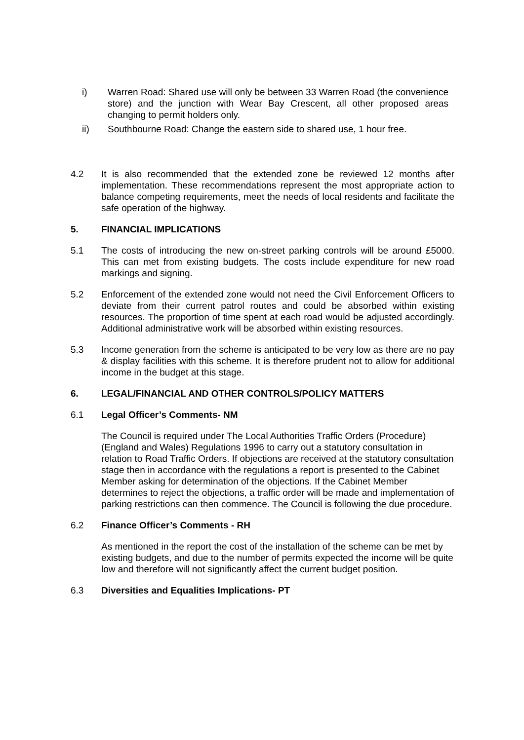i) Warren Road: Shared use will only be between 33 Warren Road (the convenience store) and the junction with Wear Bay Crescent, all other proposed areas changing to permit holders only.
ii) Southbourne Road: Change the eastern side to shared use, 1 hour free.
4.2 It is also recommended that the extended zone be reviewed 12 months after implementation. These recommendations represent the most appropriate action to balance competing requirements, meet the needs of local residents and facilitate the safe operation of the highway.
5. FINANCIAL IMPLICATIONS
5.1 The costs of introducing the new on-street parking controls will be around £5000. This can met from existing budgets. The costs include expenditure for new road markings and signing.
5.2 Enforcement of the extended zone would not need the Civil Enforcement Officers to deviate from their current patrol routes and could be absorbed within existing resources. The proportion of time spent at each road would be adjusted accordingly. Additional administrative work will be absorbed within existing resources.
5.3 Income generation from the scheme is anticipated to be very low as there are no pay & display facilities with this scheme. It is therefore prudent not to allow for additional income in the budget at this stage.
6. LEGAL/FINANCIAL AND OTHER CONTROLS/POLICY MATTERS
6.1 Legal Officer’s Comments- NM
The Council is required under The Local Authorities Traffic Orders (Procedure) (England and Wales) Regulations 1996 to carry out a statutory consultation in relation to Road Traffic Orders. If objections are received at the statutory consultation stage then in accordance with the regulations a report is presented to the Cabinet Member asking for determination of the objections. If the Cabinet Member determines to reject the objections, a traffic order will be made and implementation of parking restrictions can then commence. The Council is following the due procedure.
6.2 Finance Officer’s Comments - RH
As mentioned in the report the cost of the installation of the scheme can be met by existing budgets, and due to the number of permits expected the income will be quite low and therefore will not significantly affect the current budget position.
6.3 Diversities and Equalities Implications- PT